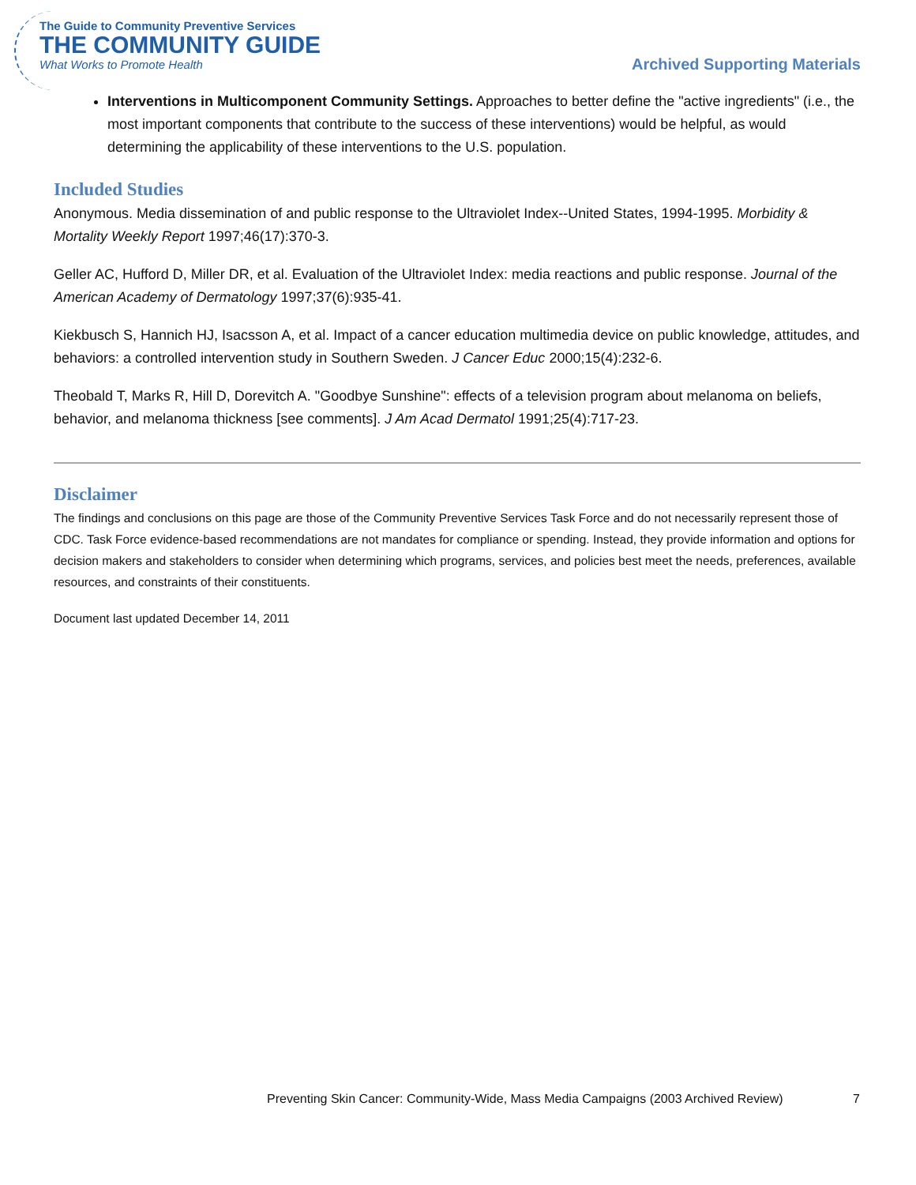The Guide to Community Preventive Services
THE COMMUNITY GUIDE
What Works to Promote Health
Archived Supporting Materials
Interventions in Multicomponent Community Settings. Approaches to better define the "active ingredients" (i.e., the most important components that contribute to the success of these interventions) would be helpful, as would determining the applicability of these interventions to the U.S. population.
Included Studies
Anonymous. Media dissemination of and public response to the Ultraviolet Index--United States, 1994-1995. Morbidity & Mortality Weekly Report 1997;46(17):370-3.
Geller AC, Hufford D, Miller DR, et al. Evaluation of the Ultraviolet Index: media reactions and public response. Journal of the American Academy of Dermatology 1997;37(6):935-41.
Kiekbusch S, Hannich HJ, Isacsson A, et al. Impact of a cancer education multimedia device on public knowledge, attitudes, and behaviors: a controlled intervention study in Southern Sweden. J Cancer Educ 2000;15(4):232-6.
Theobald T, Marks R, Hill D, Dorevitch A. "Goodbye Sunshine": effects of a television program about melanoma on beliefs, behavior, and melanoma thickness [see comments]. J Am Acad Dermatol 1991;25(4):717-23.
Disclaimer
The findings and conclusions on this page are those of the Community Preventive Services Task Force and do not necessarily represent those of CDC. Task Force evidence-based recommendations are not mandates for compliance or spending. Instead, they provide information and options for decision makers and stakeholders to consider when determining which programs, services, and policies best meet the needs, preferences, available resources, and constraints of their constituents.
Document last updated December 14, 2011
Preventing Skin Cancer: Community-Wide, Mass Media Campaigns (2003 Archived Review)
7